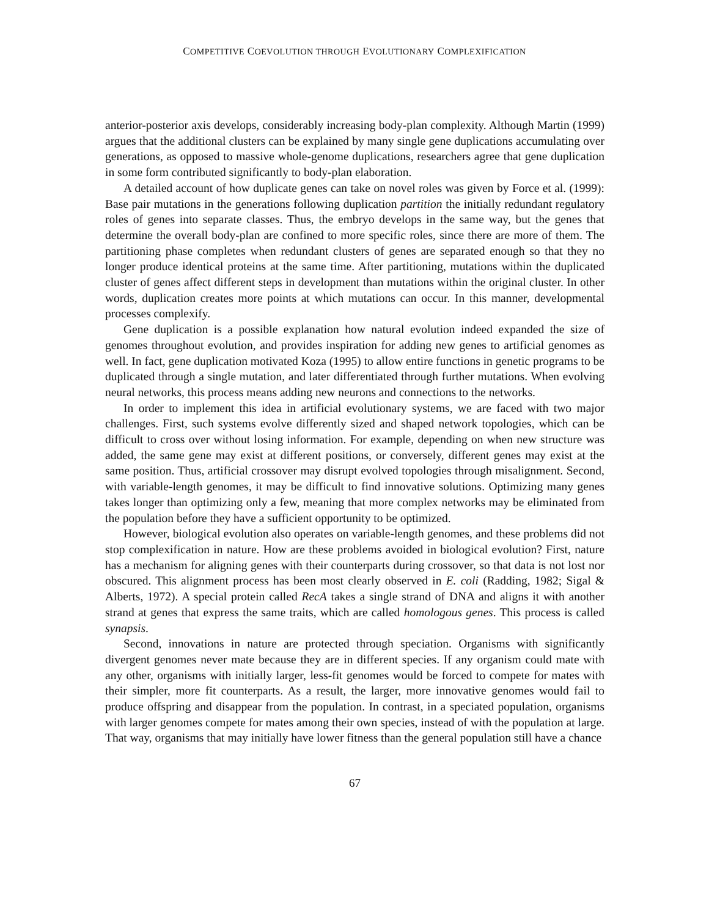COMPETITIVE COEVOLUTION THROUGH EVOLUTIONARY COMPLEXIFICATION
anterior-posterior axis develops, considerably increasing body-plan complexity. Although Martin (1999) argues that the additional clusters can be explained by many single gene duplications accumulating over generations, as opposed to massive whole-genome duplications, researchers agree that gene duplication in some form contributed significantly to body-plan elaboration.
A detailed account of how duplicate genes can take on novel roles was given by Force et al. (1999): Base pair mutations in the generations following duplication partition the initially redundant regulatory roles of genes into separate classes. Thus, the embryo develops in the same way, but the genes that determine the overall body-plan are confined to more specific roles, since there are more of them. The partitioning phase completes when redundant clusters of genes are separated enough so that they no longer produce identical proteins at the same time. After partitioning, mutations within the duplicated cluster of genes affect different steps in development than mutations within the original cluster. In other words, duplication creates more points at which mutations can occur. In this manner, developmental processes complexify.
Gene duplication is a possible explanation how natural evolution indeed expanded the size of genomes throughout evolution, and provides inspiration for adding new genes to artificial genomes as well. In fact, gene duplication motivated Koza (1995) to allow entire functions in genetic programs to be duplicated through a single mutation, and later differentiated through further mutations. When evolving neural networks, this process means adding new neurons and connections to the networks.
In order to implement this idea in artificial evolutionary systems, we are faced with two major challenges. First, such systems evolve differently sized and shaped network topologies, which can be difficult to cross over without losing information. For example, depending on when new structure was added, the same gene may exist at different positions, or conversely, different genes may exist at the same position. Thus, artificial crossover may disrupt evolved topologies through misalignment. Second, with variable-length genomes, it may be difficult to find innovative solutions. Optimizing many genes takes longer than optimizing only a few, meaning that more complex networks may be eliminated from the population before they have a sufficient opportunity to be optimized.
However, biological evolution also operates on variable-length genomes, and these problems did not stop complexification in nature. How are these problems avoided in biological evolution? First, nature has a mechanism for aligning genes with their counterparts during crossover, so that data is not lost nor obscured. This alignment process has been most clearly observed in E. coli (Radding, 1982; Sigal & Alberts, 1972). A special protein called RecA takes a single strand of DNA and aligns it with another strand at genes that express the same traits, which are called homologous genes. This process is called synapsis.
Second, innovations in nature are protected through speciation. Organisms with significantly divergent genomes never mate because they are in different species. If any organism could mate with any other, organisms with initially larger, less-fit genomes would be forced to compete for mates with their simpler, more fit counterparts. As a result, the larger, more innovative genomes would fail to produce offspring and disappear from the population. In contrast, in a speciated population, organisms with larger genomes compete for mates among their own species, instead of with the population at large. That way, organisms that may initially have lower fitness than the general population still have a chance
67